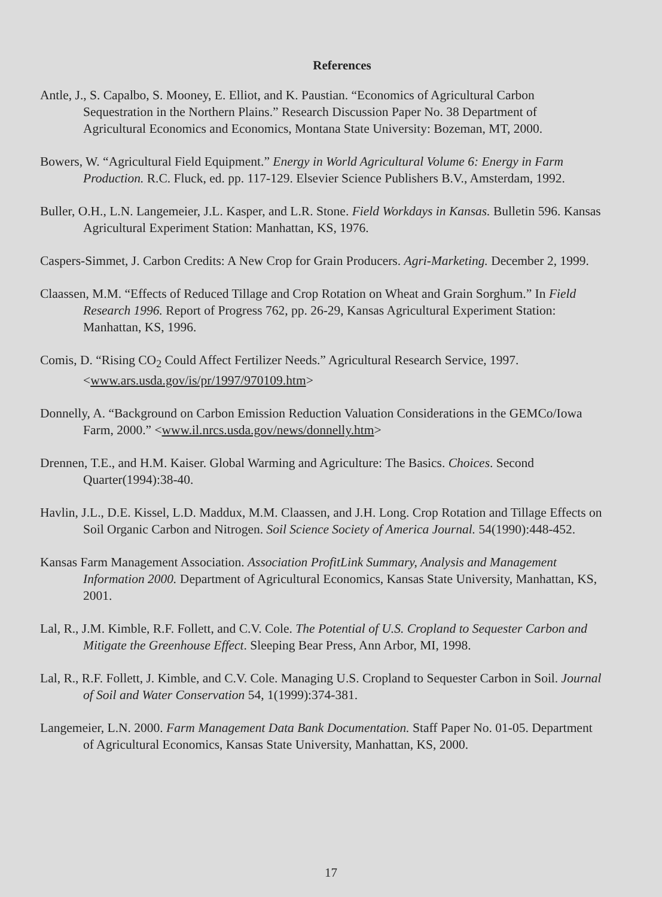References
Antle, J., S. Capalbo, S. Mooney, E. Elliot, and K. Paustian. “Economics of Agricultural Carbon Sequestration in the Northern Plains.” Research Discussion Paper No. 38 Department of Agricultural Economics and Economics, Montana State University: Bozeman, MT, 2000.
Bowers, W. “Agricultural Field Equipment.” Energy in World Agricultural Volume 6: Energy in Farm Production. R.C. Fluck, ed. pp. 117-129. Elsevier Science Publishers B.V., Amsterdam, 1992.
Buller, O.H., L.N. Langemeier, J.L. Kasper, and L.R. Stone. Field Workdays in Kansas. Bulletin 596. Kansas Agricultural Experiment Station: Manhattan, KS, 1976.
Caspers-Simmet, J. Carbon Credits: A New Crop for Grain Producers. Agri-Marketing. December 2, 1999.
Claassen, M.M. “Effects of Reduced Tillage and Crop Rotation on Wheat and Grain Sorghum.” In Field Research 1996. Report of Progress 762, pp. 26-29, Kansas Agricultural Experiment Station: Manhattan, KS, 1996.
Comis, D. “Rising CO<sub>2</sub> Could Affect Fertilizer Needs.” Agricultural Research Service, 1997. <www.ars.usda.gov/is/pr/1997/970109.htm>
Donnelly, A. “Background on Carbon Emission Reduction Valuation Considerations in the GEMCo/Iowa Farm, 2000.” <www.il.nrcs.usda.gov/news/donnelly.htm>
Drennen, T.E., and H.M. Kaiser. Global Warming and Agriculture: The Basics. Choices. Second Quarter(1994):38-40.
Havlin, J.L., D.E. Kissel, L.D. Maddux, M.M. Claassen, and J.H. Long. Crop Rotation and Tillage Effects on Soil Organic Carbon and Nitrogen. Soil Science Society of America Journal. 54(1990):448-452.
Kansas Farm Management Association. Association ProfitLink Summary, Analysis and Management Information 2000. Department of Agricultural Economics, Kansas State University, Manhattan, KS, 2001.
Lal, R., J.M. Kimble, R.F. Follett, and C.V. Cole. The Potential of U.S. Cropland to Sequester Carbon and Mitigate the Greenhouse Effect. Sleeping Bear Press, Ann Arbor, MI, 1998.
Lal, R., R.F. Follett, J. Kimble, and C.V. Cole. Managing U.S. Cropland to Sequester Carbon in Soil. Journal of Soil and Water Conservation 54, 1(1999):374-381.
Langemeier, L.N. 2000. Farm Management Data Bank Documentation. Staff Paper No. 01-05. Department of Agricultural Economics, Kansas State University, Manhattan, KS, 2000.
17